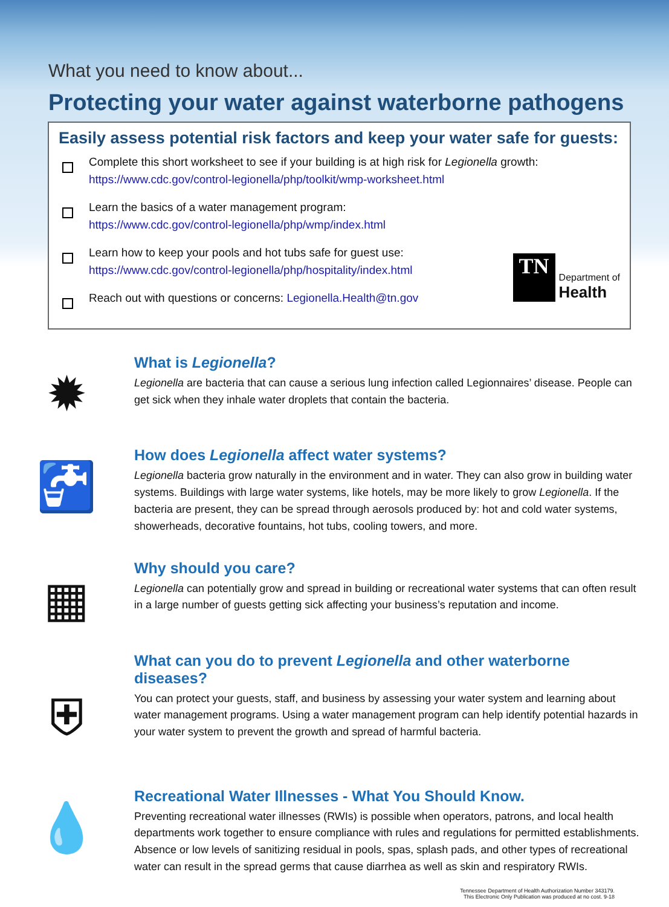What you need to know about...
Protecting your water against waterborne pathogens
Easily assess potential risk factors and keep your water safe for guests:
Complete this short worksheet to see if your building is at high risk for Legionella growth:
https://www.cdc.gov/control-legionella/php/toolkit/wmp-worksheet.html
Learn the basics of a water management program:
https://www.cdc.gov/control-legionella/php/wmp/index.html
Learn how to keep your pools and hot tubs safe for guest use:
https://www.cdc.gov/control-legionella/php/hospitality/index.html
TN
Department of
Health
Reach out with questions or concerns: Legionella.Health@tn.gov
✹
What is Legionella?
Legionella are bacteria that can cause a serious lung infection called Legionnaires’ disease. People can get sick when they inhale water droplets that contain the bacteria.
🚰
How does Legionella affect water systems?
Legionella bacteria grow naturally in the environment and in water. They can also grow in building water systems. Buildings with large water systems, like hotels, may be more likely to grow Legionella. If the bacteria are present, they can be spread through aerosols produced by: hot and cold water systems, showerheads, decorative fountains, hot tubs, cooling towers, and more.
▦
Why should you care?
Legionella can potentially grow and spread in building or recreational water systems that can often result in a large number of guests getting sick affecting your business’s reputation and income.
⛨
What can you do to prevent Legionella and other waterborne diseases?
You can protect your guests, staff, and business by assessing your water system and learning about water management programs. Using a water management program can help identify potential hazards in your water system to prevent the growth and spread of harmful bacteria.
💧
Recreational Water Illnesses - What You Should Know.
Preventing recreational water illnesses (RWIs) is possible when operators, patrons, and local health departments work together to ensure compliance with rules and regulations for permitted establishments. Absence or low levels of sanitizing residual in pools, spas, splash pads, and other types of recreational water can result in the spread germs that cause diarrhea as well as skin and respiratory RWIs.
Tennessee Department of Health Authorization Number 343179.
This Electronic Only Publication was produced at no cost. 9-18